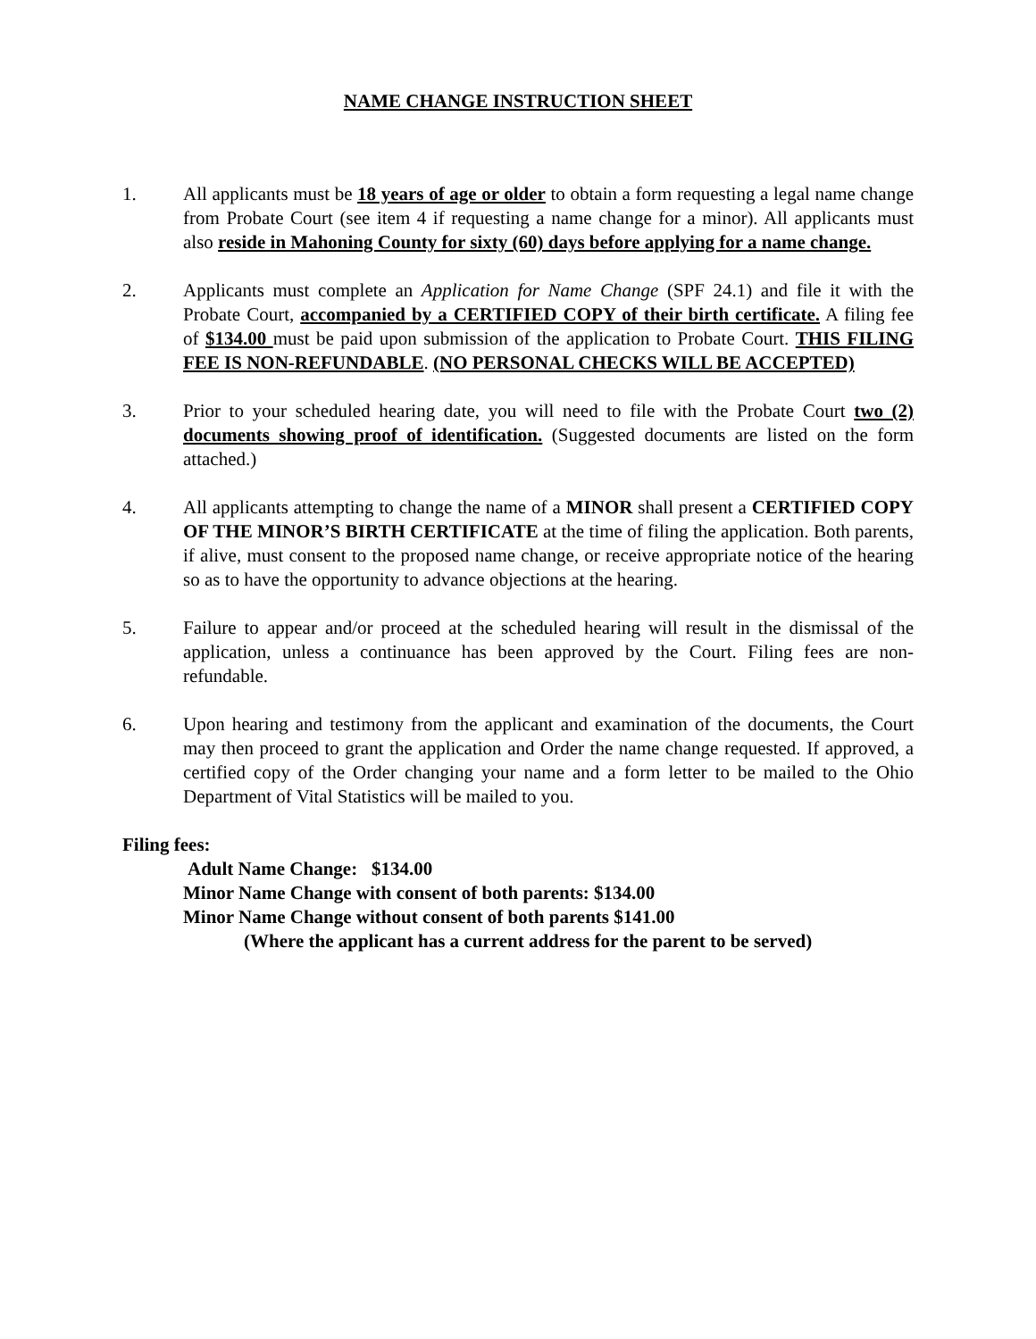NAME CHANGE INSTRUCTION SHEET
1. All applicants must be 18 years of age or older to obtain a form requesting a legal name change from Probate Court (see item 4 if requesting a name change for a minor). All applicants must also reside in Mahoning County for sixty (60) days before applying for a name change.
2. Applicants must complete an Application for Name Change (SPF 24.1) and file it with the Probate Court, accompanied by a CERTIFIED COPY of their birth certificate. A filing fee of $134.00 must be paid upon submission of the application to Probate Court. THIS FILING FEE IS NON-REFUNDABLE. (NO PERSONAL CHECKS WILL BE ACCEPTED)
3. Prior to your scheduled hearing date, you will need to file with the Probate Court two (2) documents showing proof of identification. (Suggested documents are listed on the form attached.)
4. All applicants attempting to change the name of a MINOR shall present a CERTIFIED COPY OF THE MINOR’S BIRTH CERTIFICATE at the time of filing the application. Both parents, if alive, must consent to the proposed name change, or receive appropriate notice of the hearing so as to have the opportunity to advance objections at the hearing.
5. Failure to appear and/or proceed at the scheduled hearing will result in the dismissal of the application, unless a continuance has been approved by the Court. Filing fees are non-refundable.
6. Upon hearing and testimony from the applicant and examination of the documents, the Court may then proceed to grant the application and Order the name change requested. If approved, a certified copy of the Order changing your name and a form letter to be mailed to the Ohio Department of Vital Statistics will be mailed to you.
Filing fees:
Adult Name Change: $134.00
Minor Name Change with consent of both parents: $134.00
Minor Name Change without consent of both parents $141.00
(Where the applicant has a current address for the parent to be served)